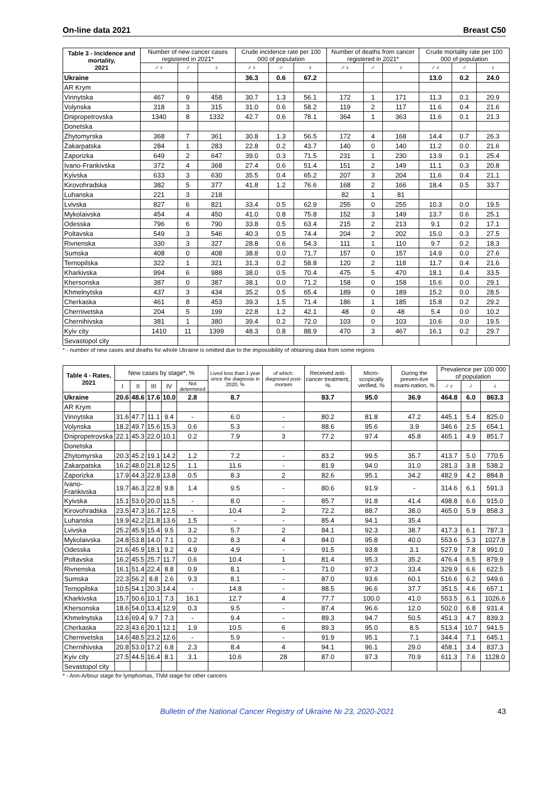On-line data 2021 Breast C50
| Table 3 - Incidence and mortality, 2021 | Number of new cancer cases registered in 2021* | | | Crude incidence rate per 100 000 of population | | | Number of deaths from cancer registered in 2021* | | | Crude mortality rate per 100 000 of population | | |
| --- | --- | --- | --- | --- | --- | --- | --- | --- | --- | --- | --- | --- |
| | ♂♀ | ♂ | ♀ | ♂♀ | ♂ | ♀ | ♂♀ | ♂ | ♀ | ♂♀ | ♂ | ♀ |
| Ukraine | | | | 36.3 | 0.6 | 67.2 | | | | 13.0 | 0.2 | 24.0 |
| AR Krym | | | | | | | | | | | | |
| Vinnytska | 467 | 9 | 458 | 30.7 | 1.3 | 56.1 | 172 | 1 | 171 | 11.3 | 0.1 | 20.9 |
| Volynska | 318 | 3 | 315 | 31.0 | 0.6 | 58.2 | 119 | 2 | 117 | 11.6 | 0.4 | 21.6 |
| Dnipropetrovska | 1340 | 8 | 1332 | 42.7 | 0.6 | 78.1 | 364 | 1 | 363 | 11.6 | 0.1 | 21.3 |
| Donetska | | | | | | | | | | | | |
| Zhytomyrska | 368 | 7 | 361 | 30.8 | 1.3 | 56.5 | 172 | 4 | 168 | 14.4 | 0.7 | 26.3 |
| Zakarpatska | 284 | 1 | 283 | 22.8 | 0.2 | 43.7 | 140 | 0 | 140 | 11.2 | 0.0 | 21.6 |
| Zaporizka | 649 | 2 | 647 | 39.0 | 0.3 | 71.5 | 231 | 1 | 230 | 13.9 | 0.1 | 25.4 |
| Ivano-Frankivska | 372 | 4 | 368 | 27.4 | 0.6 | 51.4 | 151 | 2 | 149 | 11.1 | 0.3 | 20.8 |
| Kyivska | 633 | 3 | 630 | 35.5 | 0.4 | 65.2 | 207 | 3 | 204 | 11.6 | 0.4 | 21.1 |
| Kirovohradska | 382 | 5 | 377 | 41.8 | 1.2 | 76.6 | 168 | 2 | 166 | 18.4 | 0.5 | 33.7 |
| Luhanska | 221 | 3 | 218 | | | | 82 | 1 | 81 | | | |
| Lvivska | 827 | 6 | 821 | 33.4 | 0.5 | 62.9 | 255 | 0 | 255 | 10.3 | 0.0 | 19.5 |
| Mykolaivska | 454 | 4 | 450 | 41.0 | 0.8 | 75.8 | 152 | 3 | 149 | 13.7 | 0.6 | 25.1 |
| Odesska | 796 | 6 | 790 | 33.8 | 0.5 | 63.4 | 215 | 2 | 213 | 9.1 | 0.2 | 17.1 |
| Poltavska | 549 | 3 | 546 | 40.3 | 0.5 | 74.4 | 204 | 2 | 202 | 15.0 | 0.3 | 27.5 |
| Rivnenska | 330 | 3 | 327 | 28.8 | 0.6 | 54.3 | 111 | 1 | 110 | 9.7 | 0.2 | 18.3 |
| Sumska | 408 | 0 | 408 | 38.8 | 0.0 | 71.7 | 157 | 0 | 157 | 14.9 | 0.0 | 27.6 |
| Ternopilska | 322 | 1 | 321 | 31.3 | 0.2 | 58.8 | 120 | 2 | 118 | 11.7 | 0.4 | 21.6 |
| Kharkivska | 994 | 6 | 988 | 38.0 | 0.5 | 70.4 | 475 | 5 | 470 | 18.1 | 0.4 | 33.5 |
| Khersonska | 387 | 0 | 387 | 38.1 | 0.0 | 71.2 | 158 | 0 | 158 | 15.6 | 0.0 | 29.1 |
| Khmelnytska | 437 | 3 | 434 | 35.2 | 0.5 | 65.4 | 189 | 0 | 189 | 15.2 | 0.0 | 28.5 |
| Cherkaska | 461 | 8 | 453 | 39.3 | 1.5 | 71.4 | 186 | 1 | 185 | 15.8 | 0.2 | 29.2 |
| Chernivetska | 204 | 5 | 199 | 22.8 | 1.2 | 42.1 | 48 | 0 | 48 | 5.4 | 0.0 | 10.2 |
| Chernihivska | 381 | 1 | 380 | 39.4 | 0.2 | 72.0 | 103 | 0 | 103 | 10.6 | 0.0 | 19.5 |
| Kyiv city | 1410 | 11 | 1399 | 48.3 | 0.8 | 88.9 | 470 | 3 | 467 | 16.1 | 0.2 | 29.7 |
| Sevastopol city | | | | | | | | | | | | |
* - number of new cases and deaths for whole Ukraine is omitted due to the impossibility of obtaining data from some regions
| Table 4 - Rates, 2021 | New cases by stage*, % | | | | | Lived less than 1 year since the diagnosis in 2020, % | of which: diagnosed post-mortem | Received anti-cancer treatment, % | Micro-scopically verified, % | During the preven-tive exami-nation, % | Prevalence per 100 000 of population | | |
| --- | --- | --- | --- | --- | --- | --- | --- | --- | --- | --- | --- | --- | --- |
| | I | II | III | IV | Not determined | | | | | | ♂♀ | ♂ | ♀ |
| Ukraine | 20.6 | 48.6 | 17.6 | 10.0 | 2.8 | 8.7 | | 83.7 | 95.0 | 36.9 | 464.8 | 6.0 | 863.3 |
| AR Krym | | | | | | | | | | | | | |
| Vinnytska | 31.6 | 47.7 | 11.1 | 9.4 | - | 6.0 | - | 80.2 | 81.8 | 47.2 | 445.1 | 5.4 | 825.0 |
| Volynska | 18.2 | 49.7 | 15.6 | 15.3 | 0.6 | 5.3 | - | 88.6 | 95.6 | 3.9 | 346.6 | 2.5 | 654.1 |
| Dnipropetrovska | 22.1 | 45.3 | 22.0 | 10.1 | 0.2 | 7.9 | 3 | 77.2 | 97.4 | 45.8 | 465.1 | 4.9 | 851.7 |
| Donetska | | | | | | | | | | | | | |
| Zhytomyrska | 20.3 | 45.2 | 19.1 | 14.2 | 1.2 | 7.2 | - | 83.2 | 99.5 | 35.7 | 413.7 | 5.0 | 770.5 |
| Zakarpatska | 16.2 | 48.0 | 21.8 | 12.5 | 1.1 | 11.6 | - | 81.9 | 94.0 | 31.0 | 281.3 | 3.8 | 538.2 |
| Zaporizka | 17.9 | 44.3 | 22.8 | 13.8 | 0.5 | 8.3 | 2 | 82.6 | 95.1 | 34.2 | 482.9 | 4.2 | 884.8 |
| Ivano-Frankivska | 19.7 | 46.3 | 22.8 | 9.8 | 1.4 | 9.5 | - | 80.6 | 91.9 | - | 314.6 | 6.1 | 591.3 |
| Kyivska | 15.1 | 53.0 | 20.0 | 11.5 | - | 8.0 | - | 85.7 | 91.8 | 41.4 | 498.8 | 6.6 | 915.0 |
| Kirovohradska | 23.5 | 47.3 | 16.7 | 12.5 | - | 10.4 | 2 | 72.2 | 88.7 | 38.0 | 465.0 | 5.9 | 858.3 |
| Luhanska | 19.9 | 42.2 | 21.8 | 13.6 | 1.5 | - | - | 85.4 | 94.1 | 35.4 | | | |
| Lvivska | 25.2 | 45.9 | 15.4 | 9.5 | 3.2 | 5.7 | 2 | 84.1 | 92.3 | 38.7 | 417.3 | 6.1 | 787.3 |
| Mykolaivska | 24.8 | 53.8 | 14.0 | 7.1 | 0.2 | 8.3 | 4 | 84.0 | 95.8 | 40.0 | 553.6 | 5.3 | 1027.8 |
| Odesska | 21.6 | 45.9 | 18.1 | 9.2 | 4.9 | 4.9 | - | 91.5 | 93.8 | 3.1 | 527.9 | 7.8 | 991.0 |
| Poltavska | 16.2 | 45.5 | 25.7 | 11.7 | 0.6 | 10.4 | 1 | 81.4 | 95.3 | 35.2 | 476.4 | 6.5 | 879.9 |
| Rivnenska | 16.1 | 51.4 | 22.4 | 8.8 | 0.9 | 8.1 | - | 71.0 | 97.3 | 33.4 | 329.9 | 6.6 | 622.5 |
| Sumska | 22.3 | 56.2 | 8.8 | 2.6 | 9.3 | 8.1 | - | 87.0 | 93.6 | 60.1 | 516.6 | 6.2 | 949.6 |
| Ternopilska | 10.5 | 54.1 | 20.3 | 14.4 | - | 14.8 | - | 88.5 | 96.6 | 37.7 | 351.5 | 4.6 | 657.1 |
| Kharkivska | 15.7 | 50.6 | 10.1 | 7.3 | 16.1 | 12.7 | 4 | 77.7 | 100.0 | 41.0 | 553.5 | 6.1 | 1026.6 |
| Khersonska | 18.6 | 54.0 | 13.4 | 12.9 | 0.3 | 9.5 | - | 87.4 | 96.6 | 12.0 | 502.0 | 6.8 | 931.4 |
| Khmelnytska | 13.6 | 69.4 | 9.7 | 7.3 | - | 9.4 | - | 89.3 | 94.7 | 50.5 | 451.3 | 4.7 | 839.3 |
| Cherkaska | 22.3 | 43.6 | 20.1 | 12.1 | 1.9 | 10.5 | 6 | 89.3 | 95.0 | 8.5 | 513.4 | 10.7 | 941.5 |
| Chernivetska | 14.6 | 48.5 | 23.2 | 12.6 | - | 5.9 | - | 91.9 | 95.1 | 7.1 | 344.4 | 7.1 | 645.1 |
| Chernihivska | 20.8 | 53.0 | 17.2 | 6.8 | 2.3 | 8.4 | 4 | 94.1 | 96.1 | 29.0 | 458.1 | 3.4 | 837.3 |
| Kyiv city | 27.5 | 44.5 | 16.4 | 8.1 | 3.1 | 10.6 | 28 | 87.0 | 97.3 | 70.9 | 611.3 | 7.6 | 1128.0 |
| Sevastopol city | | | | | | | | | | | | | |
* - Ann-Arbour stage for lymphomas, TNM stage for other cancers
Bulletin of the National Cancer Registry of Ukraine № 23, 2020-2021 43